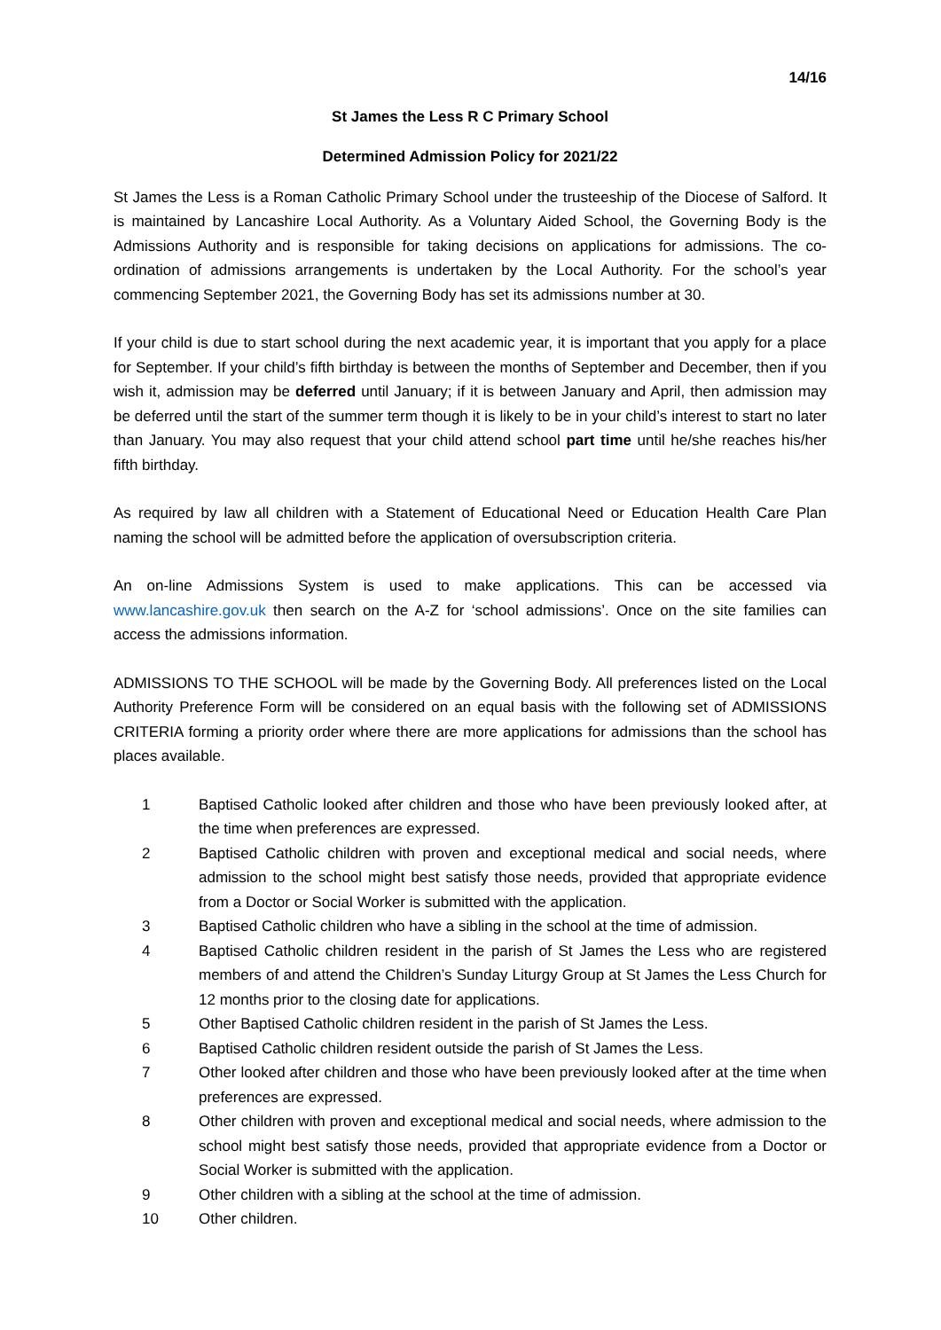14/16
St James the Less R C Primary School
Determined Admission Policy for 2021/22
St James the Less is a Roman Catholic Primary School under the trusteeship of the Diocese of Salford. It is maintained by Lancashire Local Authority. As a Voluntary Aided School, the Governing Body is the Admissions Authority and is responsible for taking decisions on applications for admissions. The co-ordination of admissions arrangements is undertaken by the Local Authority. For the school’s year commencing September 2021, the Governing Body has set its admissions number at 30.
If your child is due to start school during the next academic year, it is important that you apply for a place for September. If your child’s fifth birthday is between the months of September and December, then if you wish it, admission may be deferred until January; if it is between January and April, then admission may be deferred until the start of the summer term though it is likely to be in your child’s interest to start no later than January. You may also request that your child attend school part time until he/she reaches his/her fifth birthday.
As required by law all children with a Statement of Educational Need or Education Health Care Plan naming the school will be admitted before the application of oversubscription criteria.
An on-line Admissions System is used to make applications. This can be accessed via www.lancashire.gov.uk then search on the A-Z for ‘school admissions’. Once on the site families can access the admissions information.
ADMISSIONS TO THE SCHOOL will be made by the Governing Body. All preferences listed on the Local Authority Preference Form will be considered on an equal basis with the following set of ADMISSIONS CRITERIA forming a priority order where there are more applications for admissions than the school has places available.
1 Baptised Catholic looked after children and those who have been previously looked after, at the time when preferences are expressed.
2 Baptised Catholic children with proven and exceptional medical and social needs, where admission to the school might best satisfy those needs, provided that appropriate evidence from a Doctor or Social Worker is submitted with the application.
3 Baptised Catholic children who have a sibling in the school at the time of admission.
4 Baptised Catholic children resident in the parish of St James the Less who are registered members of and attend the Children’s Sunday Liturgy Group at St James the Less Church for 12 months prior to the closing date for applications.
5 Other Baptised Catholic children resident in the parish of St James the Less.
6 Baptised Catholic children resident outside the parish of St James the Less.
7 Other looked after children and those who have been previously looked after at the time when preferences are expressed.
8 Other children with proven and exceptional medical and social needs, where admission to the school might best satisfy those needs, provided that appropriate evidence from a Doctor or Social Worker is submitted with the application.
9 Other children with a sibling at the school at the time of admission.
10 Other children.